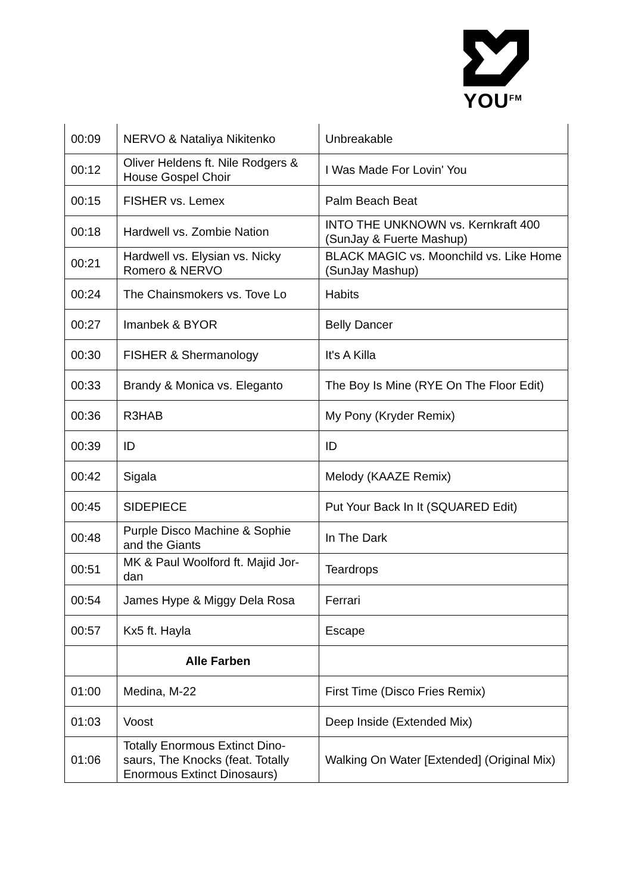YOU<sup>FM</sup>
| 00:09 | NERVO & Nataliya Nikitenko | Unbreakable |
| 00:12 | Oliver Heldens ft. Nile Rodgers & House Gospel Choir | I Was Made For Lovin' You |
| 00:15 | FISHER vs. Lemex | Palm Beach Beat |
| 00:18 | Hardwell vs. Zombie Nation | INTO THE UNKNOWN vs. Kernkraft 400 (SunJay & Fuerte Mashup) |
| 00:21 | Hardwell vs. Elysian vs. Nicky Romero & NERVO | BLACK MAGIC vs. Moonchild vs. Like Home (SunJay Mashup) |
| 00:24 | The Chainsmokers vs. Tove Lo | Habits |
| 00:27 | Imanbek & BYOR | Belly Dancer |
| 00:30 | FISHER & Shermanology | It's A Killa |
| 00:33 | Brandy & Monica vs. Eleganto | The Boy Is Mine (RYE On The Floor Edit) |
| 00:36 | R3HAB | My Pony (Kryder Remix) |
| 00:39 | ID | ID |
| 00:42 | Sigala | Melody (KAAZE Remix) |
| 00:45 | SIDEPIECE | Put Your Back In It (SQUARED Edit) |
| 00:48 | Purple Disco Machine & Sophie and the Giants | In The Dark |
| 00:51 | MK & Paul Woolford ft. Majid Jor-dan | Teardrops |
| 00:54 | James Hype & Miggy Dela Rosa | Ferrari |
| 00:57 | Kx5 ft. Hayla | Escape |
| | Alle Farben | |
| 01:00 | Medina, M-22 | First Time (Disco Fries Remix) |
| 01:03 | Voost | Deep Inside (Extended Mix) |
| 01:06 | Totally Enormous Extinct Dino-saurs, The Knocks (feat. Totally Enormous Extinct Dinosaurs) | Walking On Water [Extended] (Original Mix) |